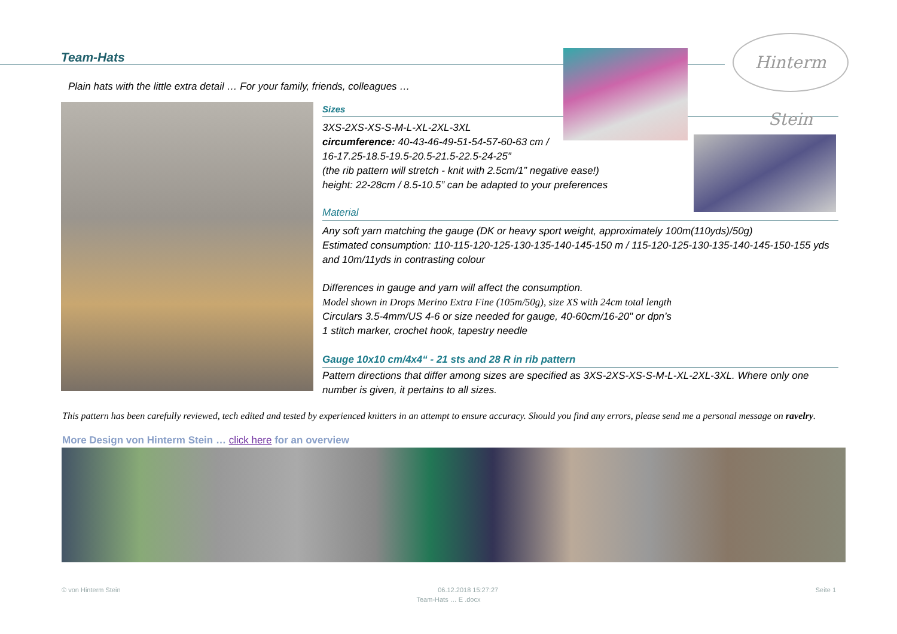Team-Hats
Hinterm Stein
Plain hats with the little extra detail … For your family, friends, colleagues …
Sizes
3XS-2XS-XS-S-M-L-XL-2XL-3XL
circumference: 40-43-46-49-51-54-57-60-63 cm /
16-17.25-18.5-19.5-20.5-21.5-22.5-24-25”
(the rib pattern will stretch - knit with 2.5cm/1” negative ease!)
height: 22-28cm / 8.5-10.5” can be adapted to your preferences
Material
Any soft yarn matching the gauge (DK or heavy sport weight, approximately 100m(110yds)/50g)
Estimated consumption: 110-115-120-125-130-135-140-145-150 m / 115-120-125-130-135-140-145-150-155 yds
and 10m/11yds in contrasting colour
Differences in gauge and yarn will affect the consumption.
Model shown in Drops Merino Extra Fine (105m/50g), size XS with 24cm total length
Circulars 3.5-4mm/US 4-6 or size needed for gauge, 40-60cm/16-20" or dpn’s
1 stitch marker, crochet hook, tapestry needle
Gauge 10x10 cm/4x4“ - 21 sts and 28 R in rib pattern
Pattern directions that differ among sizes are specified as 3XS-2XS-XS-S-M-L-XL-2XL-3XL. Where only one number is given, it pertains to all sizes.
This pattern has been carefully reviewed, tech edited and tested by experienced knitters in an attempt to ensure accuracy. Should you find any errors, please send me a personal message on ravelry.
More Design von Hinterm Stein … click here for an overview
© von Hinterm Stein 06.12.2018 15:27:27 Seite 1
Team-Hats … E .docx